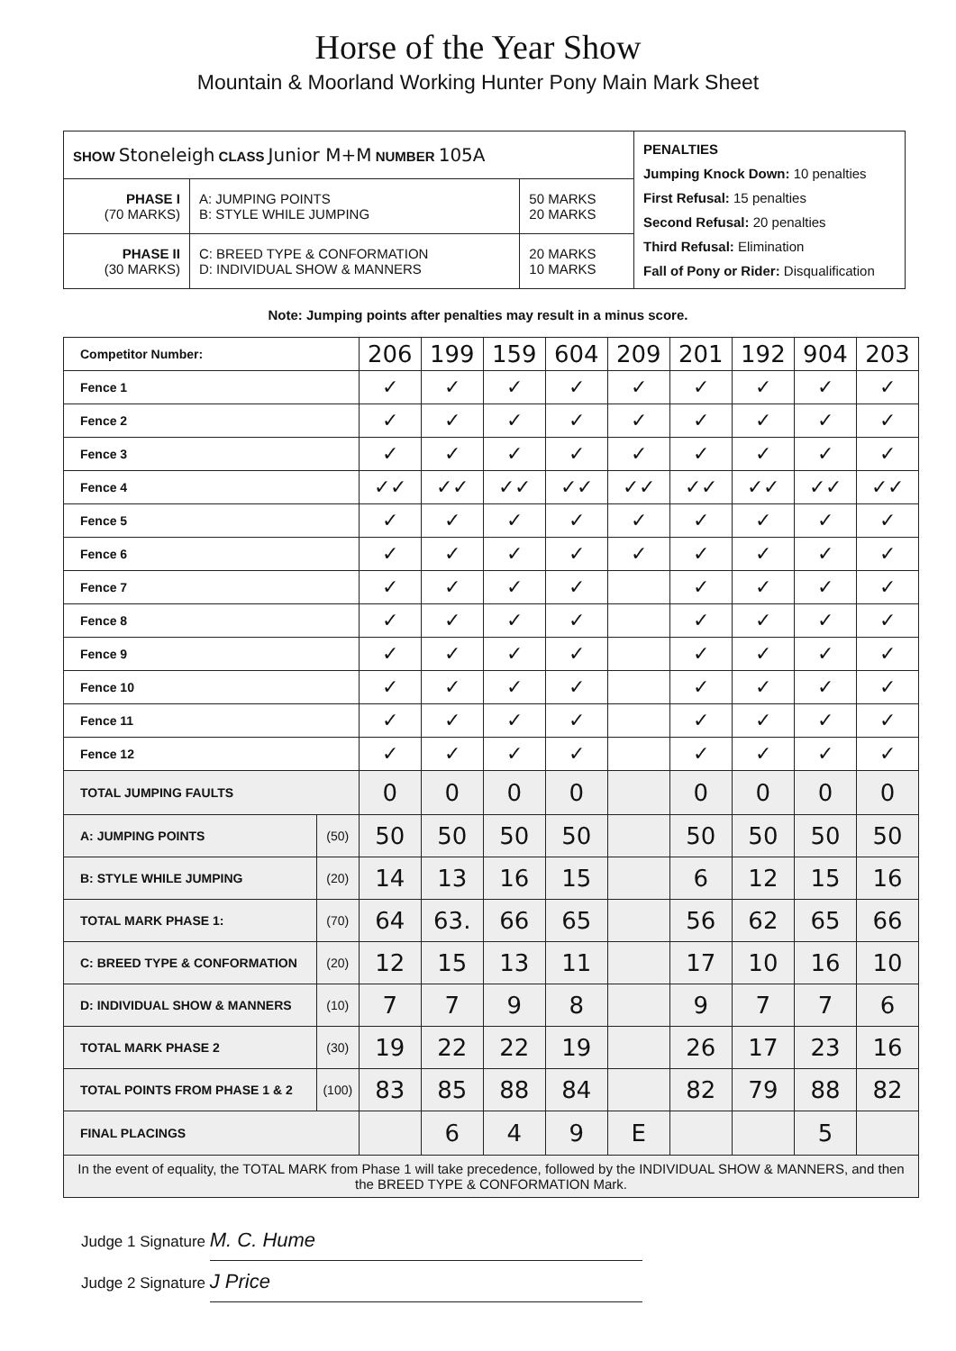Horse of the Year Show
Mountain & Moorland Working Hunter Pony Main Mark Sheet
| SHOW Stoneleigh CLASS Junior M+M NUMBER 105A | | | PENALTIES Jumping Knock Down: 10 penalties First Refusal: 15 penalties Second Refusal: 20 penalties Third Refusal: Elimination Fall of Pony or Rider: Disqualification |
| PHASE I (70 MARKS) | A: JUMPING POINTS B: STYLE WHILE JUMPING | 50 MARKS 20 MARKS | |
| PHASE II (30 MARKS) | C: BREED TYPE & CONFORMATION D: INDIVIDUAL SHOW & MANNERS | 20 MARKS 10 MARKS | |
Note: Jumping points after penalties may result in a minus score.
| Competitor Number: | | 206 | 199 | 159 | 604 | 209 | 201 | 192 | 904 | 203 |
| Fence 1 | | ✓ | ✓ | ✓ | ✓ | ✓ | ✓ | ✓ | ✓ | ✓ |
| Fence 2 | | ✓ | ✓ | ✓ | ✓ | ✓ | ✓ | ✓ | ✓ | ✓ |
| Fence 3 | | ✓ | ✓ | ✓ | ✓ | ✓ | ✓ | ✓ | ✓ | ✓ |
| Fence 4 | | ✓✓ | ✓✓ | ✓✓ | ✓✓ | ✓✓ | ✓✓ | ✓✓ | ✓✓ | ✓✓ |
| Fence 5 | | ✓ | ✓ | ✓ | ✓ | ✓ | ✓ | ✓ | ✓ | ✓ |
| Fence 6 | | ✓ | ✓ | ✓ | ✓ | ✓ | ✓ | ✓ | ✓ | ✓ |
| Fence 7 | | ✓ | ✓ | ✓ | ✓ | | ✓ | ✓ | ✓ | ✓ |
| Fence 8 | | ✓ | ✓ | ✓ | ✓ | | ✓ | ✓ | ✓ | ✓ |
| Fence 9 | | ✓ | ✓ | ✓ | ✓ | | ✓ | ✓ | ✓ | ✓ |
| Fence 10 | | ✓ | ✓ | ✓ | ✓ | | ✓ | ✓ | ✓ | ✓ |
| Fence 11 | | ✓ | ✓ | ✓ | ✓ | | ✓ | ✓ | ✓ | ✓ |
| Fence 12 | | ✓ | ✓ | ✓ | ✓ | | ✓ | ✓ | ✓ | ✓ |
| TOTAL JUMPING FAULTS | | 0 | 0 | 0 | 0 | | 0 | 0 | 0 | 0 |
| A: JUMPING POINTS | (50) | 50 | 50 | 50 | 50 | | 50 | 50 | 50 | 50 |
| B: STYLE WHILE JUMPING | (20) | 14 | 13 | 16 | 15 | | 6 | 12 | 15 | 16 |
| TOTAL MARK PHASE 1: | (70) | 64 | 63. | 66 | 65 | | 56 | 62 | 65 | 66 |
| C: BREED TYPE & CONFORMATION | (20) | 12 | 15 | 13 | 11 | | 17 | 10 | 16 | 10 |
| D: INDIVIDUAL SHOW & MANNERS | (10) | 7 | 7 | 9 | 8 | | 9 | 7 | 7 | 6 |
| TOTAL MARK PHASE 2 | (30) | 19 | 22 | 22 | 19 | | 26 | 17 | 23 | 16 |
| TOTAL POINTS FROM PHASE 1 & 2 | (100) | 83 | 85 | 88 | 84 | | 82 | 79 | 88 | 82 |
| FINAL PLACINGS | | | 6 | 4 | 9 | E | | | 5 | |
| In the event of equality, the TOTAL MARK from Phase 1 will take precedence, followed by the INDIVIDUAL SHOW & MANNERS, and then the BREED TYPE & CONFORMATION Mark. | | | | | | | | | | |
Judge 1 Signature M. C. Hume
Judge 2 Signature J Price